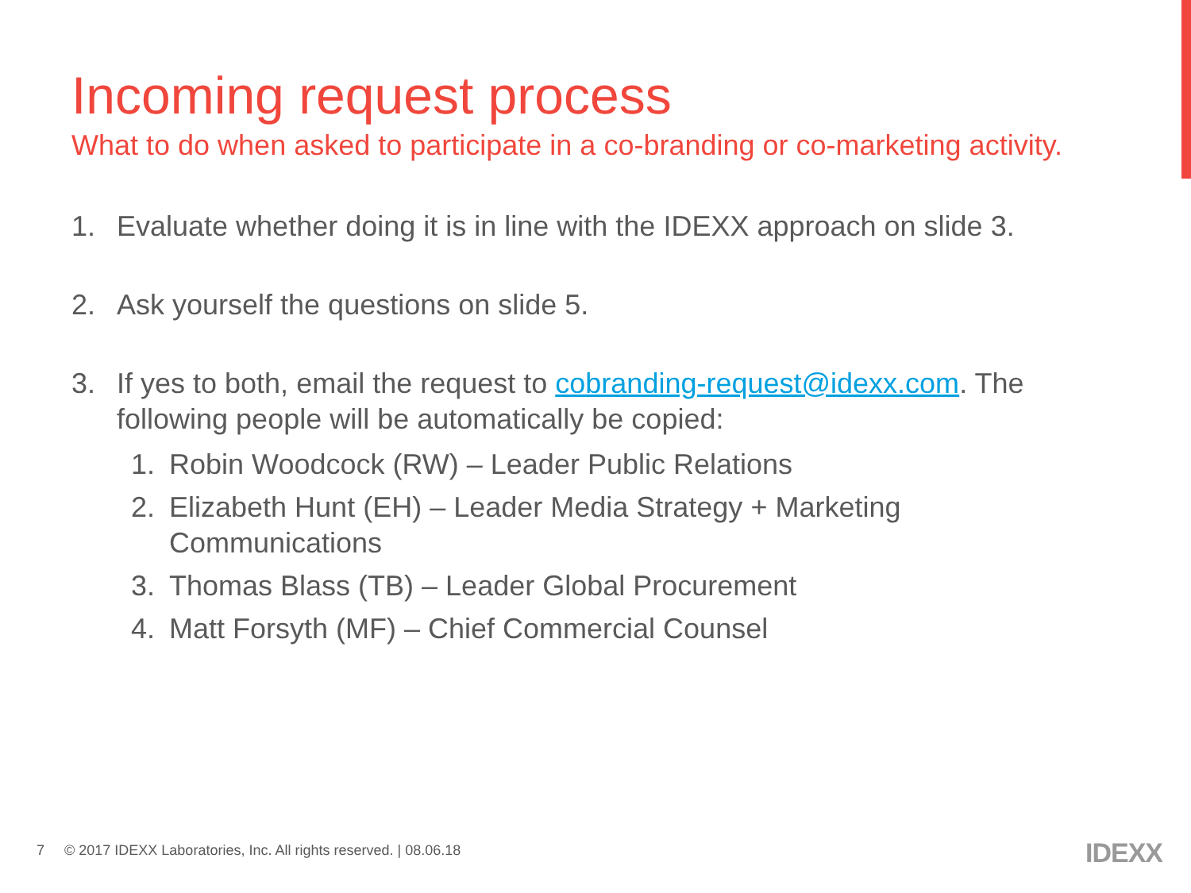Incoming request process
What to do when asked to participate in a co-branding or co-marketing activity.
1. Evaluate whether doing it is in line with the IDEXX approach on slide 3.
2. Ask yourself the questions on slide 5.
3. If yes to both, email the request to cobranding-request@idexx.com. The following people will be automatically be copied:
1. Robin Woodcock (RW) – Leader Public Relations
2. Elizabeth Hunt (EH) – Leader Media Strategy + Marketing Communications
3. Thomas Blass (TB) – Leader Global Procurement
4. Matt Forsyth (MF) – Chief Commercial Counsel
7 © 2017 IDEXX Laboratories, Inc. All rights reserved. | 08.06.18
IDEXX